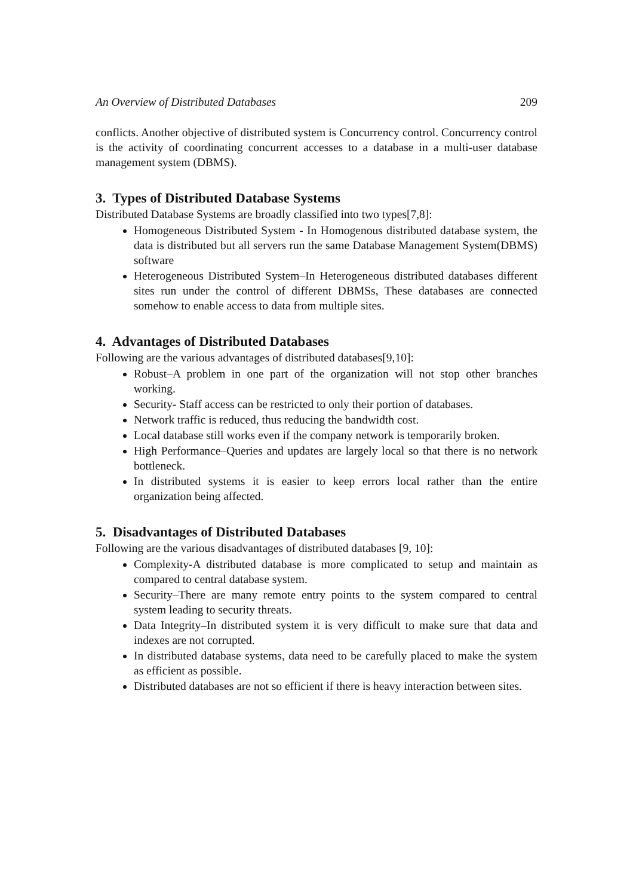An Overview of Distributed Databases 209
conflicts. Another objective of distributed system is Concurrency control. Concurrency control is the activity of coordinating concurrent accesses to a database in a multi-user database management system (DBMS).
3. Types of Distributed Database Systems
Distributed Database Systems are broadly classified into two types[7,8]:
Homogeneous Distributed System - In Homogenous distributed database system, the data is distributed but all servers run the same Database Management System(DBMS) software
Heterogeneous Distributed System–In Heterogeneous distributed databases different sites run under the control of different DBMSs, These databases are connected somehow to enable access to data from multiple sites.
4. Advantages of Distributed Databases
Following are the various advantages of distributed databases[9,10]:
Robust–A problem in one part of the organization will not stop other branches working.
Security- Staff access can be restricted to only their portion of databases.
Network traffic is reduced, thus reducing the bandwidth cost.
Local database still works even if the company network is temporarily broken.
High Performance–Queries and updates are largely local so that there is no network bottleneck.
In distributed systems it is easier to keep errors local rather than the entire organization being affected.
5. Disadvantages of Distributed Databases
Following are the various disadvantages of distributed databases [9, 10]:
Complexity-A distributed database is more complicated to setup and maintain as compared to central database system.
Security–There are many remote entry points to the system compared to central system leading to security threats.
Data Integrity–In distributed system it is very difficult to make sure that data and indexes are not corrupted.
In distributed database systems, data need to be carefully placed to make the system as efficient as possible.
Distributed databases are not so efficient if there is heavy interaction between sites.